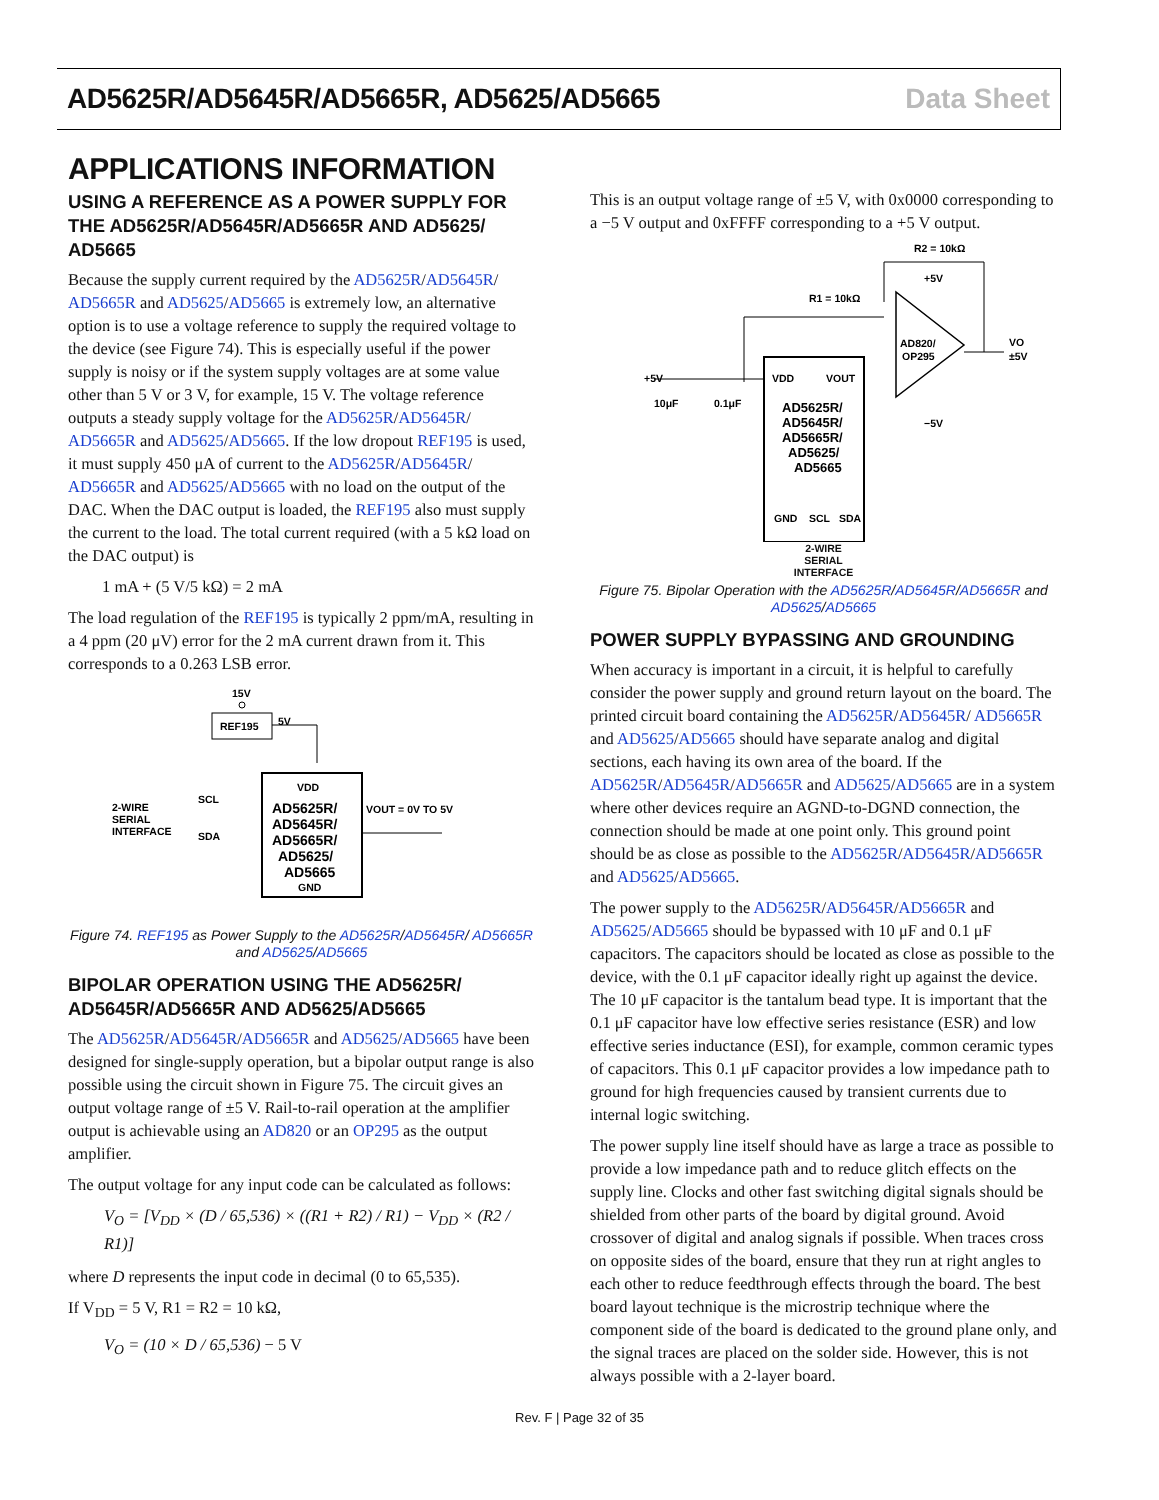AD5625R/AD5645R/AD5665R, AD5625/AD5665 Data Sheet
APPLICATIONS INFORMATION
USING A REFERENCE AS A POWER SUPPLY FOR THE AD5625R/AD5645R/AD5665R AND AD5625/ AD5665
Because the supply current required by the AD5625R/AD5645R/ AD5665R and AD5625/AD5665 is extremely low, an alternative option is to use a voltage reference to supply the required voltage to the device (see Figure 74). This is especially useful if the power supply is noisy or if the system supply voltages are at some value other than 5 V or 3 V, for example, 15 V. The voltage reference outputs a steady supply voltage for the AD5625R/AD5645R/ AD5665R and AD5625/AD5665. If the low dropout REF195 is used, it must supply 450 μA of current to the AD5625R/AD5645R/ AD5665R and AD5625/AD5665 with no load on the output of the DAC. When the DAC output is loaded, the REF195 also must supply the current to the load. The total current required (with a 5 kΩ load on the DAC output) is
1 mA + (5 V/5 kΩ) = 2 mA
The load regulation of the REF195 is typically 2 ppm/mA, resulting in a 4 ppm (20 μV) error for the 2 mA current drawn from it. This corresponds to a 0.263 LSB error.
15V
REF195
5V
VDD
AD5625R/
AD5645R/
AD5665R/
AD5625/
AD5665
GND
VOUT = 0V TO 5V
2-WIRE
SERIAL
INTERFACE
SCL
SDA
Figure 74. REF195 as Power Supply to the AD5625R/AD5645R/ AD5665R and AD5625/AD5665
BIPOLAR OPERATION USING THE AD5625R/ AD5645R/AD5665R AND AD5625/AD5665
The AD5625R/AD5645R/AD5665R and AD5625/AD5665 have been designed for single-supply operation, but a bipolar output range is also possible using the circuit shown in Figure 75. The circuit gives an output voltage range of ±5 V. Rail-to-rail operation at the amplifier output is achievable using an AD820 or an OP295 as the output amplifier.
The output voltage for any input code can be calculated as follows:
V<sub>O</sub> = [V<sub>DD</sub> × (D / 65,536) × ((R1 + R2) / R1) − V<sub>DD</sub> × (R2 / R1)]
where D represents the input code in decimal (0 to 65,535).
If V<sub>DD</sub> = 5 V, R1 = R2 = 10 kΩ,
V<sub>O</sub> = (10 × D / 65,536) − 5 V
This is an output voltage range of ±5 V, with 0x0000 corresponding to a −5 V output and 0xFFFF corresponding to a +5 V output.
R2 = 10kΩ
R1 = 10kΩ
AD820/
OP295
+5V
−5V
VO
±5V
VDD
VOUT
AD5625R/
AD5645R/
AD5665R/
AD5625/
AD5665
GND
SCL
SDA
+5V
10μF
0.1μF
2-WIRE
SERIAL
INTERFACE
Figure 75. Bipolar Operation with the AD5625R/AD5645R/AD5665R and AD5625/AD5665
POWER SUPPLY BYPASSING AND GROUNDING
When accuracy is important in a circuit, it is helpful to carefully consider the power supply and ground return layout on the board. The printed circuit board containing the AD5625R/AD5645R/ AD5665R and AD5625/AD5665 should have separate analog and digital sections, each having its own area of the board. If the AD5625R/AD5645R/AD5665R and AD5625/AD5665 are in a system where other devices require an AGND-to-DGND connection, the connection should be made at one point only. This ground point should be as close as possible to the AD5625R/AD5645R/AD5665R and AD5625/AD5665.
The power supply to the AD5625R/AD5645R/AD5665R and AD5625/AD5665 should be bypassed with 10 μF and 0.1 μF capacitors. The capacitors should be located as close as possible to the device, with the 0.1 μF capacitor ideally right up against the device. The 10 μF capacitor is the tantalum bead type. It is important that the 0.1 μF capacitor have low effective series resistance (ESR) and low effective series inductance (ESI), for example, common ceramic types of capacitors. This 0.1 μF capacitor provides a low impedance path to ground for high frequencies caused by transient currents due to internal logic switching.
The power supply line itself should have as large a trace as possible to provide a low impedance path and to reduce glitch effects on the supply line. Clocks and other fast switching digital signals should be shielded from other parts of the board by digital ground. Avoid crossover of digital and analog signals if possible. When traces cross on opposite sides of the board, ensure that they run at right angles to each other to reduce feedthrough effects through the board. The best board layout technique is the microstrip technique where the component side of the board is dedicated to the ground plane only, and the signal traces are placed on the solder side. However, this is not always possible with a 2-layer board.
Rev. F | Page 32 of 35